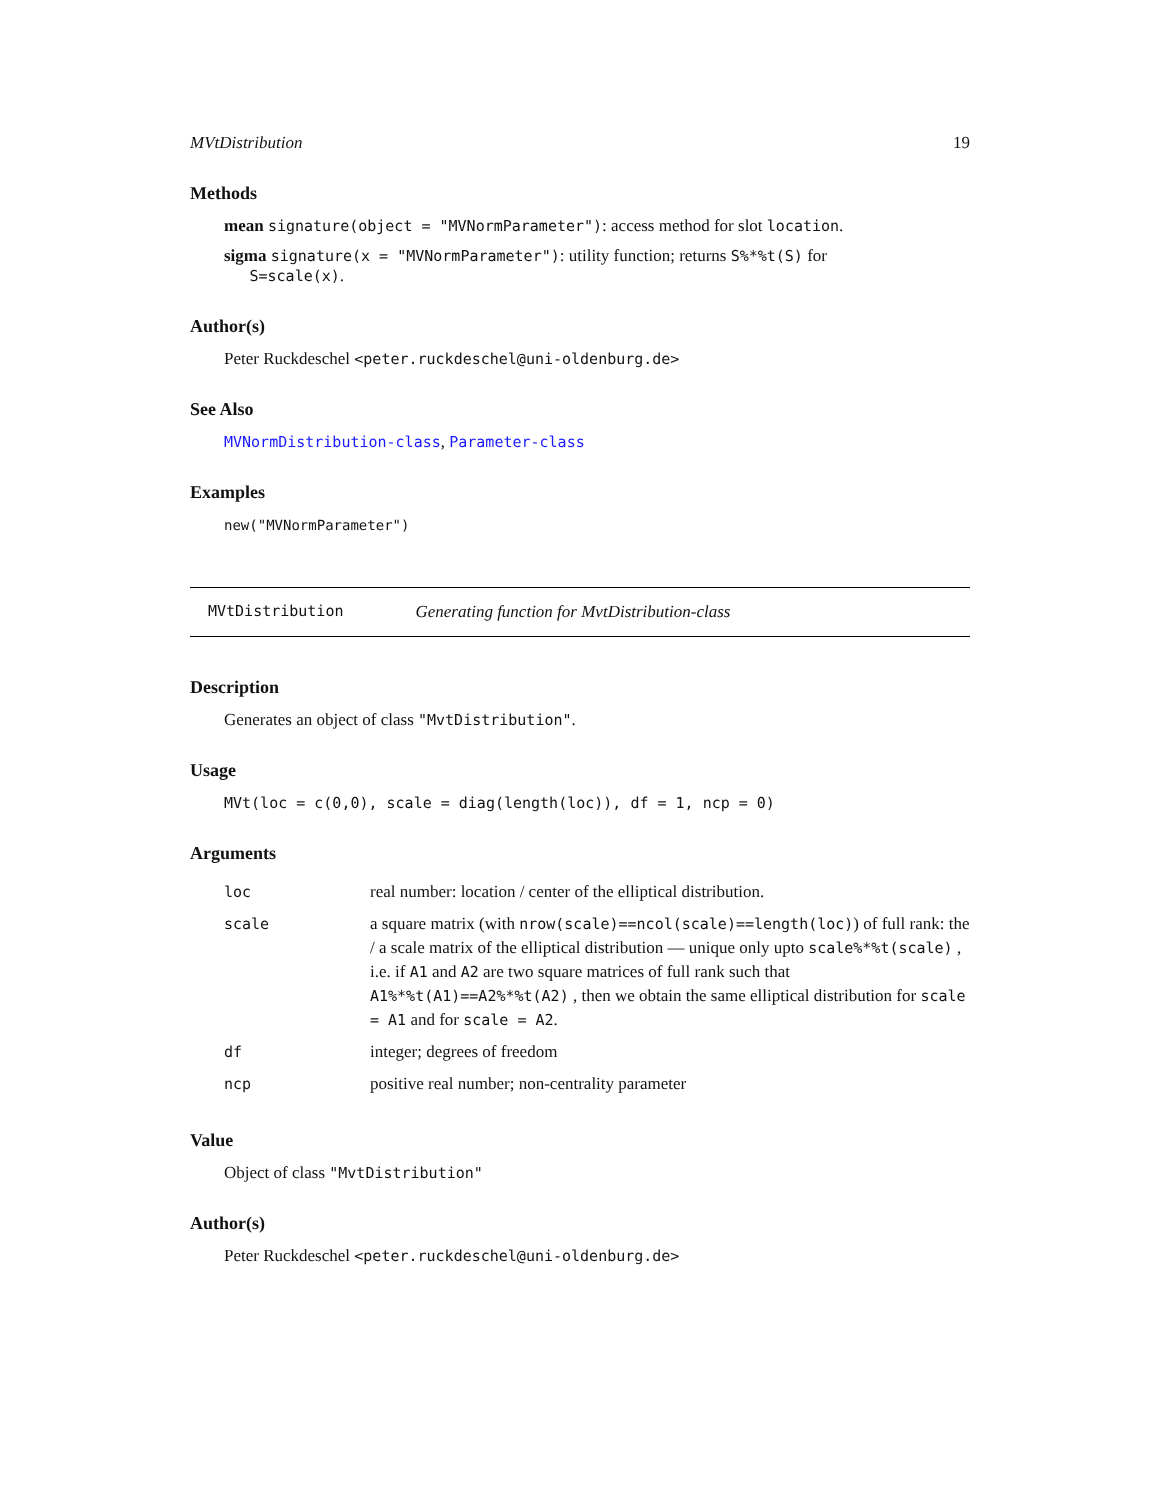MVtDistribution 19
Methods
mean signature(object = "MVNormParameter"): access method for slot location.
sigma signature(x = "MVNormParameter"): utility function; returns S%*%t(S) for
S=scale(x).
Author(s)
Peter Ruckdeschel <peter.ruckdeschel@uni-oldenburg.de>
See Also
MVNormDistribution-class, Parameter-class
Examples
new("MVNormParameter")
MVtDistribution Generating function for MvtDistribution-class
Description
Generates an object of class "MvtDistribution".
Usage
MVt(loc = c(0,0), scale = diag(length(loc)), df = 1, ncp = 0)
Arguments
| loc | real number: location / center of the elliptical distribution. |
| scale | a square matrix (with nrow(scale)==ncol(scale)==length(loc) ) of full rank: the / a scale matrix of the elliptical distribution — unique only upto scale%*%t(scale) , i.e. if A1 and A2 are two square matrices of full rank such that A1%*%t(A1)==A2%*%t(A2) , then we obtain the same elliptical distribution for scale = A1 and for scale = A2 . |
| df | integer; degrees of freedom |
| ncp | positive real number; non-centrality parameter |
Value
Object of class "MvtDistribution"
Author(s)
Peter Ruckdeschel <peter.ruckdeschel@uni-oldenburg.de>